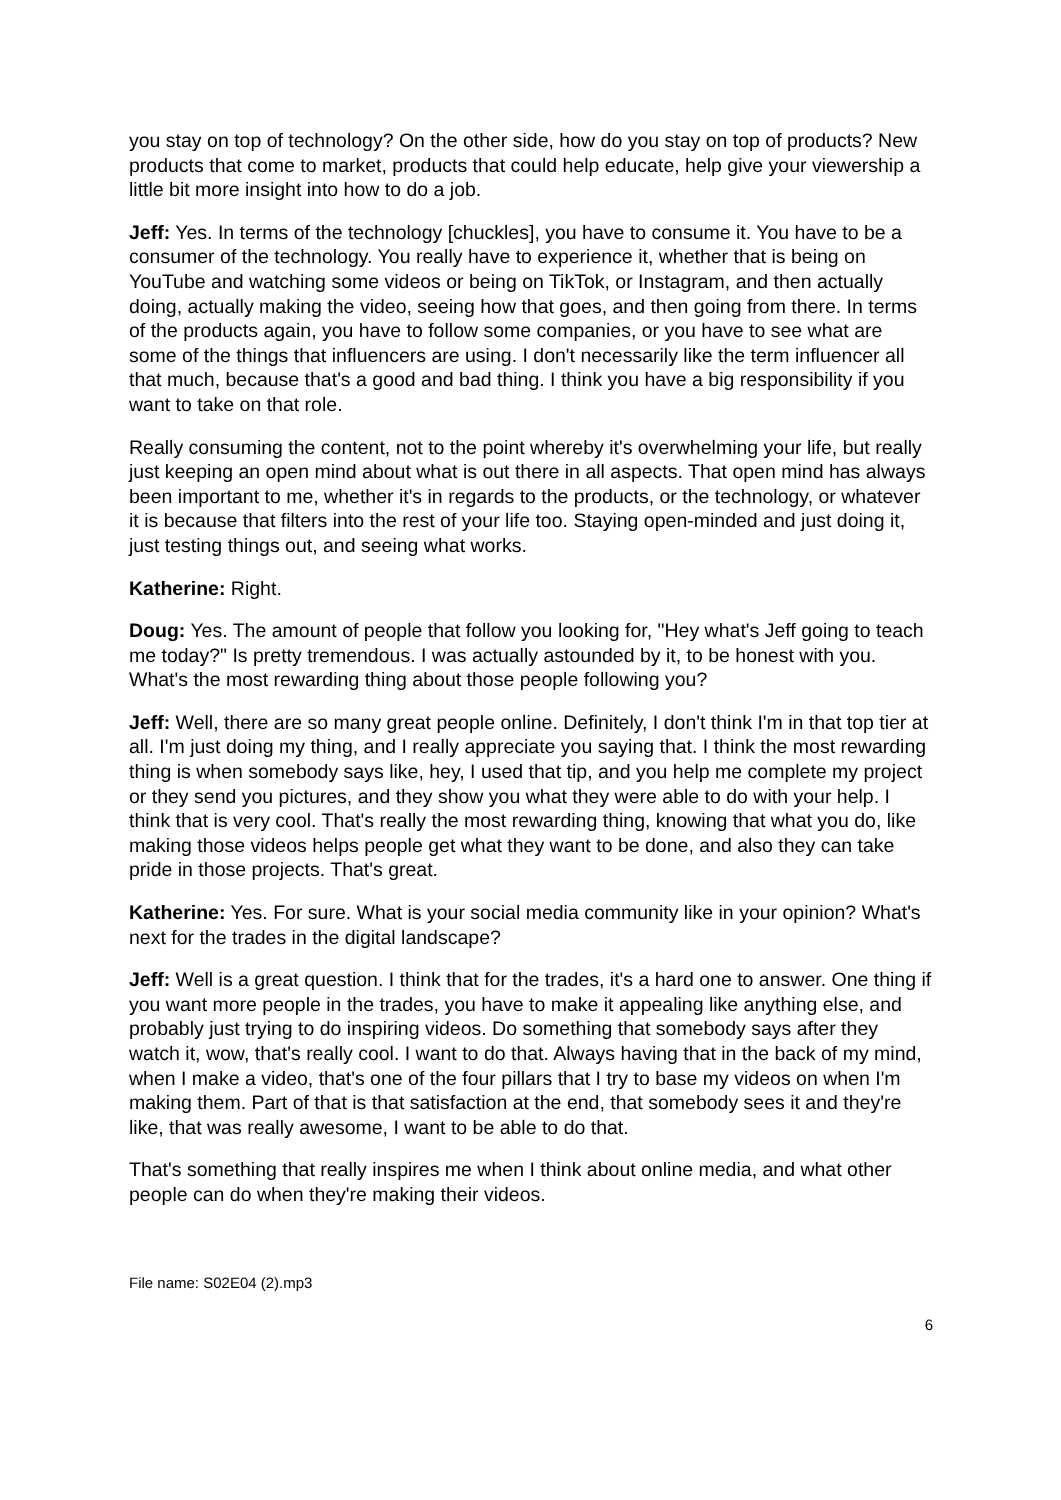you stay on top of technology? On the other side, how do you stay on top of products? New products that come to market, products that could help educate, help give your viewership a little bit more insight into how to do a job.
Jeff: Yes. In terms of the technology [chuckles], you have to consume it. You have to be a consumer of the technology. You really have to experience it, whether that is being on YouTube and watching some videos or being on TikTok, or Instagram, and then actually doing, actually making the video, seeing how that goes, and then going from there. In terms of the products again, you have to follow some companies, or you have to see what are some of the things that influencers are using. I don't necessarily like the term influencer all that much, because that's a good and bad thing. I think you have a big responsibility if you want to take on that role.
Really consuming the content, not to the point whereby it's overwhelming your life, but really just keeping an open mind about what is out there in all aspects. That open mind has always been important to me, whether it's in regards to the products, or the technology, or whatever it is because that filters into the rest of your life too. Staying open-minded and just doing it, just testing things out, and seeing what works.
Katherine: Right.
Doug: Yes. The amount of people that follow you looking for, "Hey what's Jeff going to teach me today?" Is pretty tremendous. I was actually astounded by it, to be honest with you. What's the most rewarding thing about those people following you?
Jeff: Well, there are so many great people online. Definitely, I don't think I'm in that top tier at all. I'm just doing my thing, and I really appreciate you saying that. I think the most rewarding thing is when somebody says like, hey, I used that tip, and you help me complete my project or they send you pictures, and they show you what they were able to do with your help. I think that is very cool. That's really the most rewarding thing, knowing that what you do, like making those videos helps people get what they want to be done, and also they can take pride in those projects. That's great.
Katherine: Yes. For sure. What is your social media community like in your opinion? What's next for the trades in the digital landscape?
Jeff: Well is a great question. I think that for the trades, it's a hard one to answer. One thing if you want more people in the trades, you have to make it appealing like anything else, and probably just trying to do inspiring videos. Do something that somebody says after they watch it, wow, that's really cool. I want to do that. Always having that in the back of my mind, when I make a video, that's one of the four pillars that I try to base my videos on when I'm making them. Part of that is that satisfaction at the end, that somebody sees it and they're like, that was really awesome, I want to be able to do that.
That's something that really inspires me when I think about online media, and what other people can do when they're making their videos.
File name: S02E04 (2).mp3
6